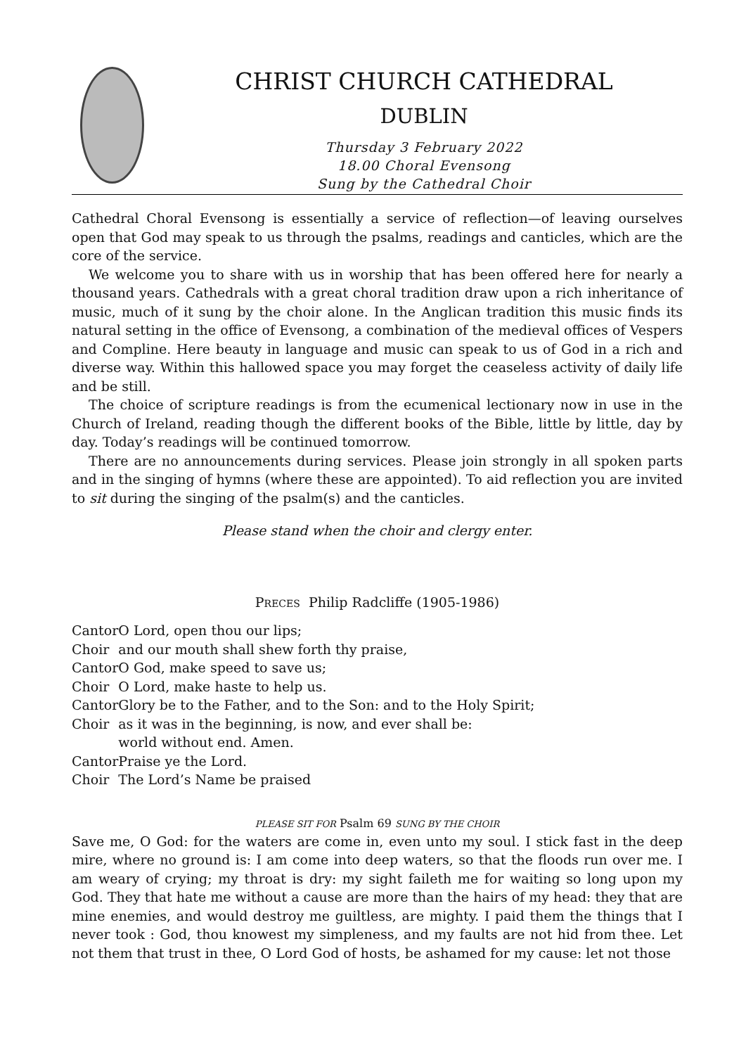CHRIST CHURCH CATHEDRAL
DUBLIN
Thursday 3 February 2022
18.00 Choral Evensong
Sung by the Cathedral Choir
Cathedral Choral Evensong is essentially a service of reflection—of leaving ourselves open that God may speak to us through the psalms, readings and canticles, which are the core of the service.
We welcome you to share with us in worship that has been offered here for nearly a thousand years. Cathedrals with a great choral tradition draw upon a rich inheritance of music, much of it sung by the choir alone. In the Anglican tradition this music finds its natural setting in the office of Evensong, a combination of the medieval offices of Vespers and Compline. Here beauty in language and music can speak to us of God in a rich and diverse way. Within this hallowed space you may forget the ceaseless activity of daily life and be still.
The choice of scripture readings is from the ecumenical lectionary now in use in the Church of Ireland, reading though the different books of the Bible, little by little, day by day. Today’s readings will be continued tomorrow.
There are no announcements during services. Please join strongly in all spoken parts and in the singing of hymns (where these are appointed). To aid reflection you are invited to sit during the singing of the psalm(s) and the canticles.
Please stand when the choir and clergy enter.
PRECES Philip Radcliffe (1905-1986)
| Cantor | O Lord, open thou our lips; |
| Choir | and our mouth shall shew forth thy praise, |
| Cantor | O God, make speed to save us; |
| Choir | O Lord, make haste to help us. |
| Cantor | Glory be to the Father, and to the Son: and to the Holy Spirit; |
| Choir | as it was in the beginning, is now, and ever shall be: world without end. Amen. |
| Cantor | Praise ye the Lord. |
| Choir | The Lord’s Name be praised |
PLEASE SIT FOR Psalm 69 SUNG BY THE CHOIR
Save me, O God: for the waters are come in, even unto my soul. I stick fast in the deep mire, where no ground is: I am come into deep waters, so that the floods run over me. I am weary of crying; my throat is dry: my sight faileth me for waiting so long upon my God. They that hate me without a cause are more than the hairs of my head: they that are mine enemies, and would destroy me guiltless, are mighty. I paid them the things that I never took : God, thou knowest my simpleness, and my faults are not hid from thee. Let not them that trust in thee, O Lord God of hosts, be ashamed for my cause: let not those